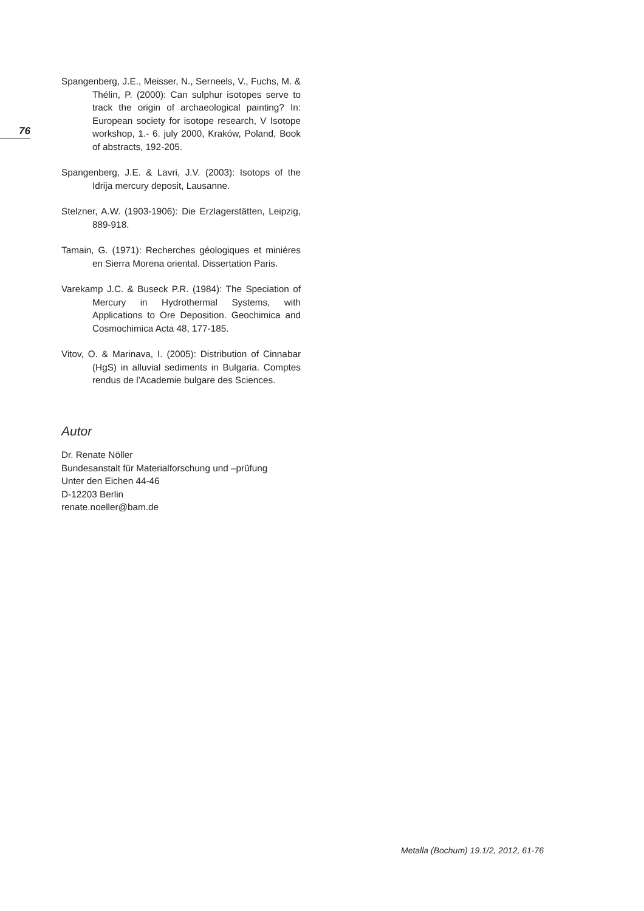76
Spangenberg, J.E., Meisser, N., Serneels, V., Fuchs, M. & Thélin, P. (2000): Can sulphur isotopes serve to track the origin of archaeological painting? In: European society for isotope research, V Isotope workshop, 1.- 6. july 2000, Kraków, Poland, Book of abstracts, 192-205.
Spangenberg, J.E. & Lavri, J.V. (2003): Isotops of the Idrija mercury deposit, Lausanne.
Stelzner, A.W. (1903-1906): Die Erzlagerstätten, Leipzig, 889-918.
Tamain, G. (1971): Recherches géologiques et miniéres en Sierra Morena oriental. Dissertation Paris.
Varekamp J.C. & Buseck P.R. (1984): The Speciation of Mercury in Hydrothermal Systems, with Applications to Ore Deposition. Geochimica and Cosmochimica Acta 48, 177-185.
Vitov, O. & Marinava, I. (2005): Distribution of Cinnabar (HgS) in alluvial sediments in Bulgaria. Comptes rendus de l'Academie bulgare des Sciences.
Autor
Dr. Renate Nöller
Bundesanstalt für Materialforschung und –prüfung
Unter den Eichen 44-46
D-12203 Berlin
renate.noeller@bam.de
Metalla (Bochum) 19.1/2, 2012, 61-76